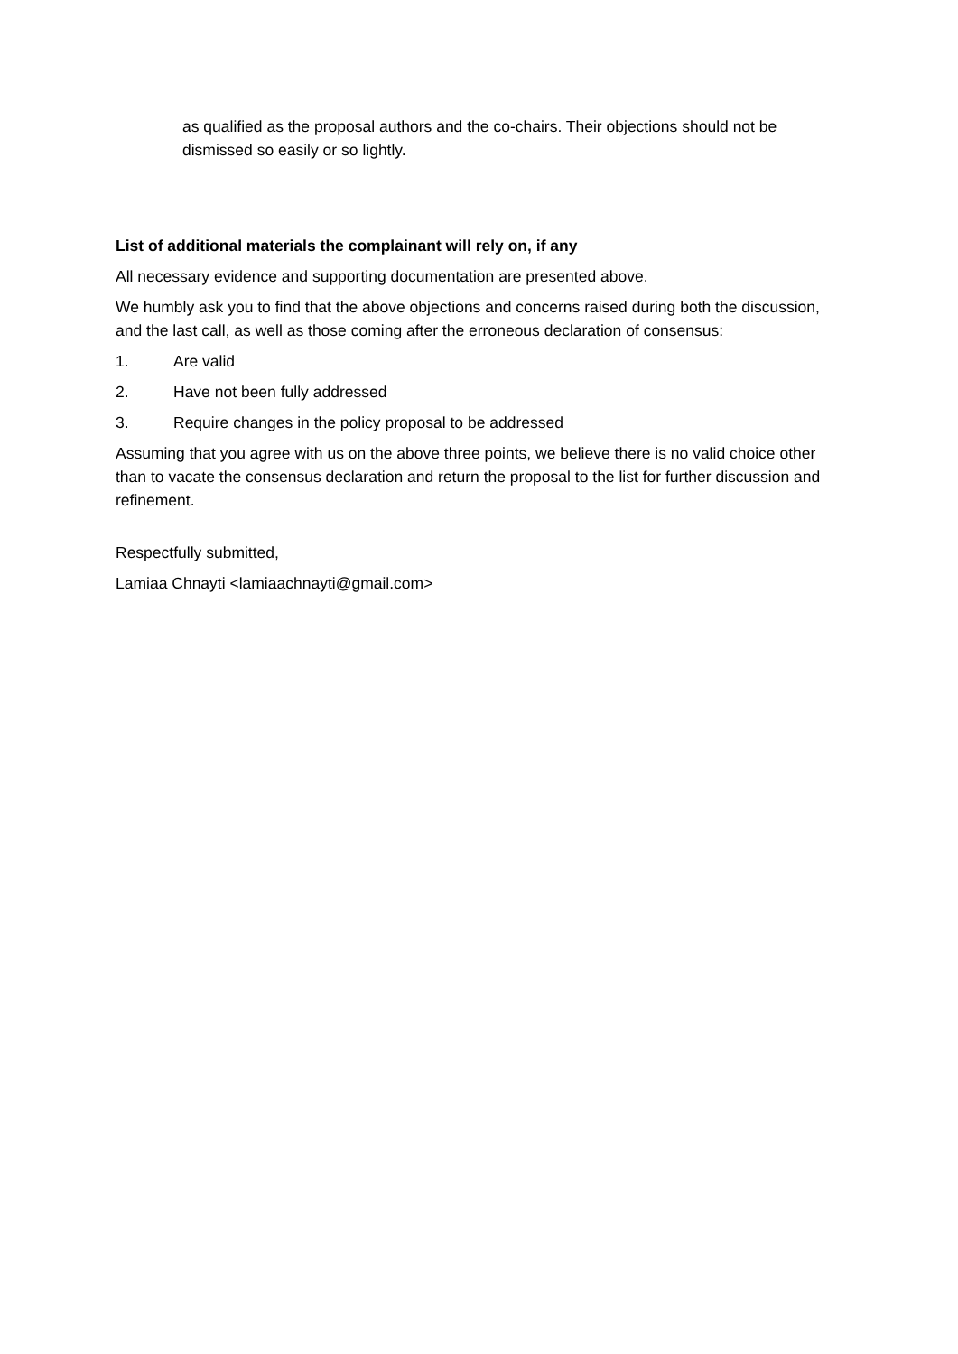as qualified as the proposal authors and the co-chairs. Their objections should not be dismissed so easily or so lightly.
List of additional materials the complainant will rely on, if any
All necessary evidence and supporting documentation are presented above.
We humbly ask you to find that the above objections and concerns raised during both the discussion, and the last call, as well as those coming after the erroneous declaration of consensus:
1. Are valid
2. Have not been fully addressed
3. Require changes in the policy proposal to be addressed
Assuming that you agree with us on the above three points, we believe there is no valid choice other than to vacate the consensus declaration and return the proposal to the list for further discussion and refinement.
Respectfully submitted,
Lamiaa Chnayti <lamiaachnayti@gmail.com>